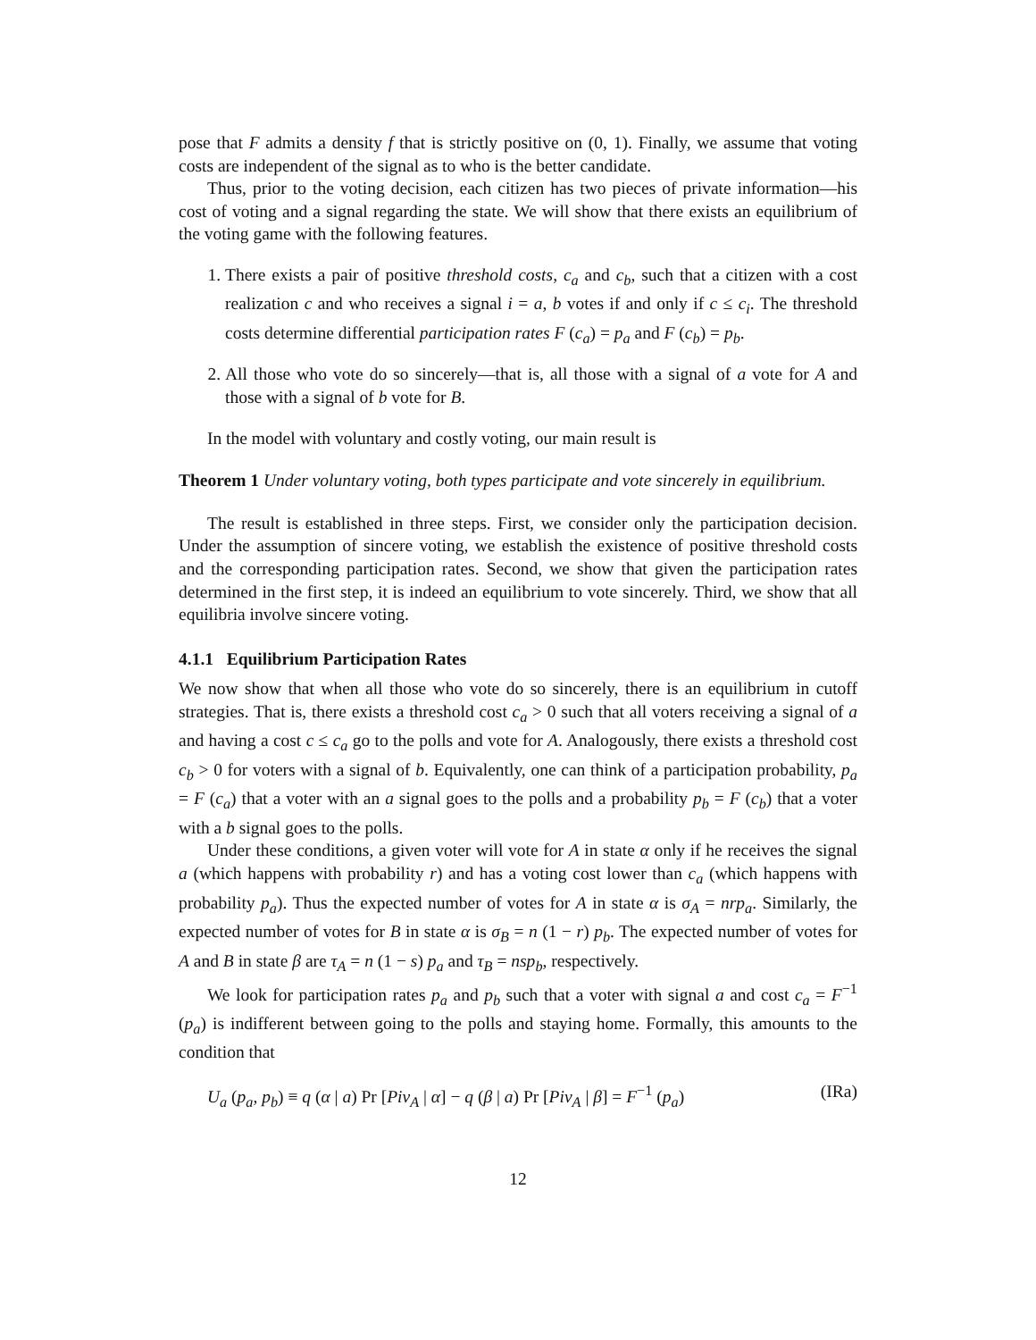pose that F admits a density f that is strictly positive on (0, 1). Finally, we assume that voting costs are independent of the signal as to who is the better candidate.
Thus, prior to the voting decision, each citizen has two pieces of private information—his cost of voting and a signal regarding the state. We will show that there exists an equilibrium of the voting game with the following features.
1. There exists a pair of positive threshold costs, c<sub>a</sub> and c<sub>b</sub>, such that a citizen with a cost realization c and who receives a signal i = a, b votes if and only if c ≤ c<sub>i</sub>. The threshold costs determine differential participation rates F (c<sub>a</sub>) = p<sub>a</sub> and F (c<sub>b</sub>) = p<sub>b</sub>.
2. All those who vote do so sincerely—that is, all those with a signal of a vote for A and those with a signal of b vote for B.
In the model with voluntary and costly voting, our main result is
Theorem 1 Under voluntary voting, both types participate and vote sincerely in equilibrium.
The result is established in three steps. First, we consider only the participation decision. Under the assumption of sincere voting, we establish the existence of positive threshold costs and the corresponding participation rates. Second, we show that given the participation rates determined in the first step, it is indeed an equilibrium to vote sincerely. Third, we show that all equilibria involve sincere voting.
4.1.1 Equilibrium Participation Rates
We now show that when all those who vote do so sincerely, there is an equilibrium in cutoff strategies. That is, there exists a threshold cost c<sub>a</sub> > 0 such that all voters receiving a signal of a and having a cost c ≤ c<sub>a</sub> go to the polls and vote for A. Analogously, there exists a threshold cost c<sub>b</sub> > 0 for voters with a signal of b. Equivalently, one can think of a participation probability, p<sub>a</sub> = F (c<sub>a</sub>) that a voter with an a signal goes to the polls and a probability p<sub>b</sub> = F (c<sub>b</sub>) that a voter with a b signal goes to the polls.
Under these conditions, a given voter will vote for A in state α only if he receives the signal a (which happens with probability r) and has a voting cost lower than c<sub>a</sub> (which happens with probability p<sub>a</sub>). Thus the expected number of votes for A in state α is σ<sub>A</sub> = nrp<sub>a</sub>. Similarly, the expected number of votes for B in state α is σ<sub>B</sub> = n (1 − r) p<sub>b</sub>. The expected number of votes for A and B in state β are τ<sub>A</sub> = n (1 − s) p<sub>a</sub> and τ<sub>B</sub> = nsp<sub>b</sub>, respectively.
We look for participation rates p<sub>a</sub> and p<sub>b</sub> such that a voter with signal a and cost c<sub>a</sub> = F<sup>−1</sup> (p<sub>a</sub>) is indifferent between going to the polls and staying home. Formally, this amounts to the condition that
U<sub>a</sub> (p<sub>a</sub>, p<sub>b</sub>) ≡ q (α | a) Pr [Piv<sub>A</sub> | α] − q (β | a) Pr [Piv<sub>A</sub> | β] = F<sup>−1</sup> (p<sub>a</sub>) (IRa)
12